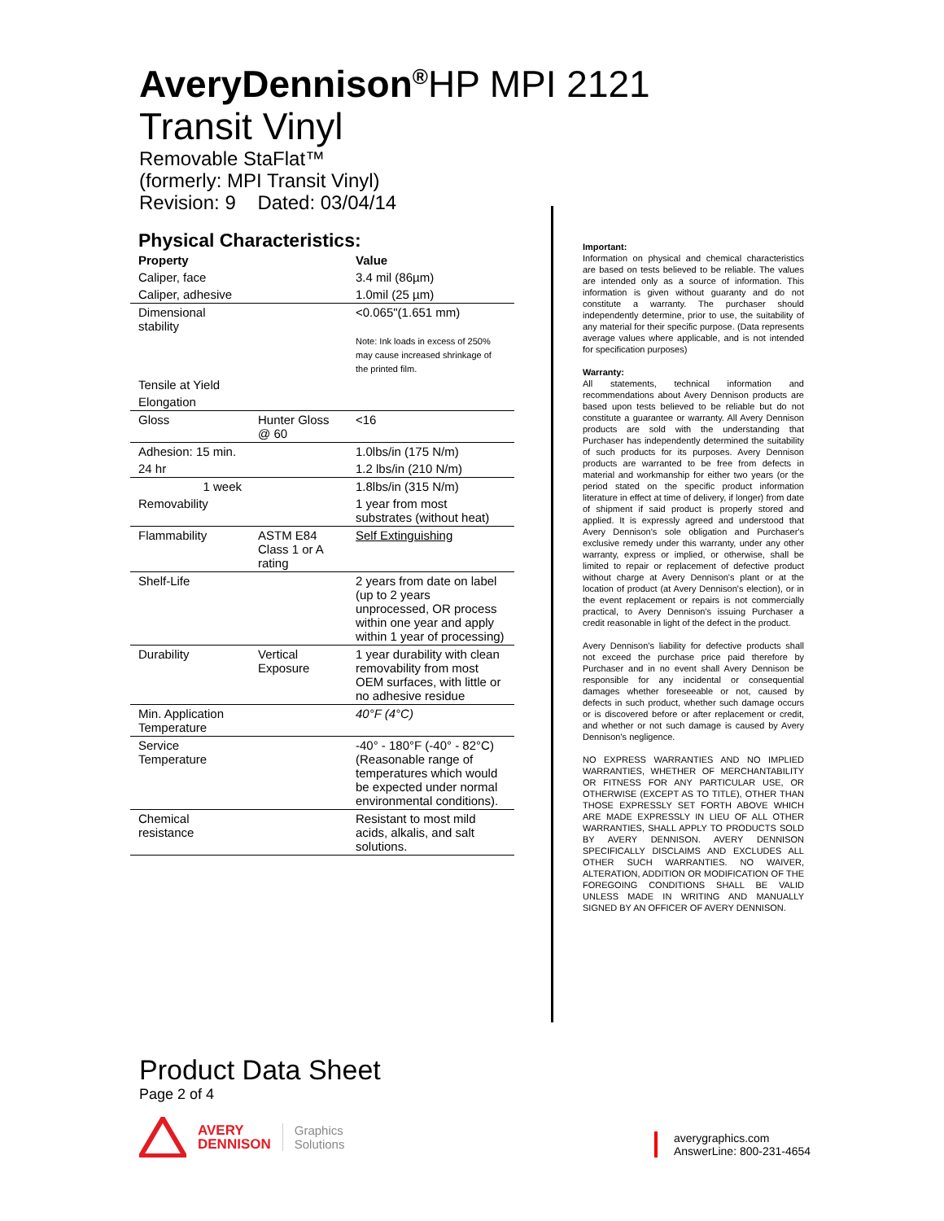AveryDennison<sup>®</sup>HP MPI 2121
Transit Vinyl
Removable StaFlat™
(formerly: MPI Transit Vinyl)
Revision: 9 Dated: 03/04/14
Physical Characteristics:
| Property | | Value |
| --- | --- | --- |
| Caliper, face | | 3.4 mil (86µm) |
| Caliper, adhesive | | 1.0mil (25 µm) |
| Dimensional stability | | <0.065"(1.651 mm) Note: Ink loads in excess of 250% may cause increased shrinkage of the printed film. |
| Tensile at Yield | | |
| Elongation | | |
| Gloss | Hunter Gloss @ 60 | <16 |
| Adhesion: 15 min. | | 1.0lbs/in (175 N/m) |
| 24 hr | | 1.2 lbs/in (210 N/m) |
| 1 week | | 1.8lbs/in (315 N/m) |
| Removability | | 1 year from most substrates (without heat) |
| Flammability | ASTM E84 Class 1 or A rating | Self Extinguishing |
| Shelf-Life | | 2 years from date on label (up to 2 years unprocessed, OR process within one year and apply within 1 year of processing) |
| Durability | Vertical Exposure | 1 year durability with clean removability from most OEM surfaces, with little or no adhesive residue |
| Min. Application Temperature | | 40°F (4°C) |
| Service Temperature | | -40° - 180°F (-40° - 82°C) (Reasonable range of temperatures which would be expected under normal environmental conditions). |
| Chemical resistance | | Resistant to most mild acids, alkalis, and salt solutions. |
Important:
Information on physical and chemical characteristics are based on tests believed to be reliable. The values are intended only as a source of information. This information is given without guaranty and do not constitute a warranty. The purchaser should independently determine, prior to use, the suitability of any material for their specific purpose. (Data represents average values where applicable, and is not intended for specification purposes)
Warranty:
All statements, technical information and recommendations about Avery Dennison products are based upon tests believed to be reliable but do not constitute a guarantee or warranty. All Avery Dennison products are sold with the understanding that Purchaser has independently determined the suitability of such products for its purposes. Avery Dennison products are warranted to be free from defects in material and workmanship for either two years (or the period stated on the specific product information literature in effect at time of delivery, if longer) from date of shipment if said product is properly stored and applied. It is expressly agreed and understood that Avery Dennison's sole obligation and Purchaser's exclusive remedy under this warranty, under any other warranty, express or implied, or otherwise, shall be limited to repair or replacement of defective product without charge at Avery Dennison's plant or at the location of product (at Avery Dennison's election), or in the event replacement or repairs is not commercially practical, to Avery Dennison's issuing Purchaser a credit reasonable in light of the defect in the product.
Avery Dennison's liability for defective products shall not exceed the purchase price paid therefore by Purchaser and in no event shall Avery Dennison be responsible for any incidental or consequential damages whether foreseeable or not, caused by defects in such product, whether such damage occurs or is discovered before or after replacement or credit, and whether or not such damage is caused by Avery Dennison's negligence.
NO EXPRESS WARRANTIES AND NO IMPLIED WARRANTIES, WHETHER OF MERCHANTABILITY OR FITNESS FOR ANY PARTICULAR USE, OR OTHERWISE (EXCEPT AS TO TITLE), OTHER THAN THOSE EXPRESSLY SET FORTH ABOVE WHICH ARE MADE EXPRESSLY IN LIEU OF ALL OTHER WARRANTIES, SHALL APPLY TO PRODUCTS SOLD BY AVERY DENNISON. AVERY DENNISON SPECIFICALLY DISCLAIMS AND EXCLUDES ALL OTHER SUCH WARRANTIES. NO WAIVER, ALTERATION, ADDITION OR MODIFICATION OF THE FOREGOING CONDITIONS SHALL BE VALID UNLESS MADE IN WRITING AND MANUALLY SIGNED BY AN OFFICER OF AVERY DENNISON.
Product Data Sheet
Page 2 of 4
AVERY
DENNISON
Graphics
Solutions
averygraphics.com
AnswerLine: 800-231-4654